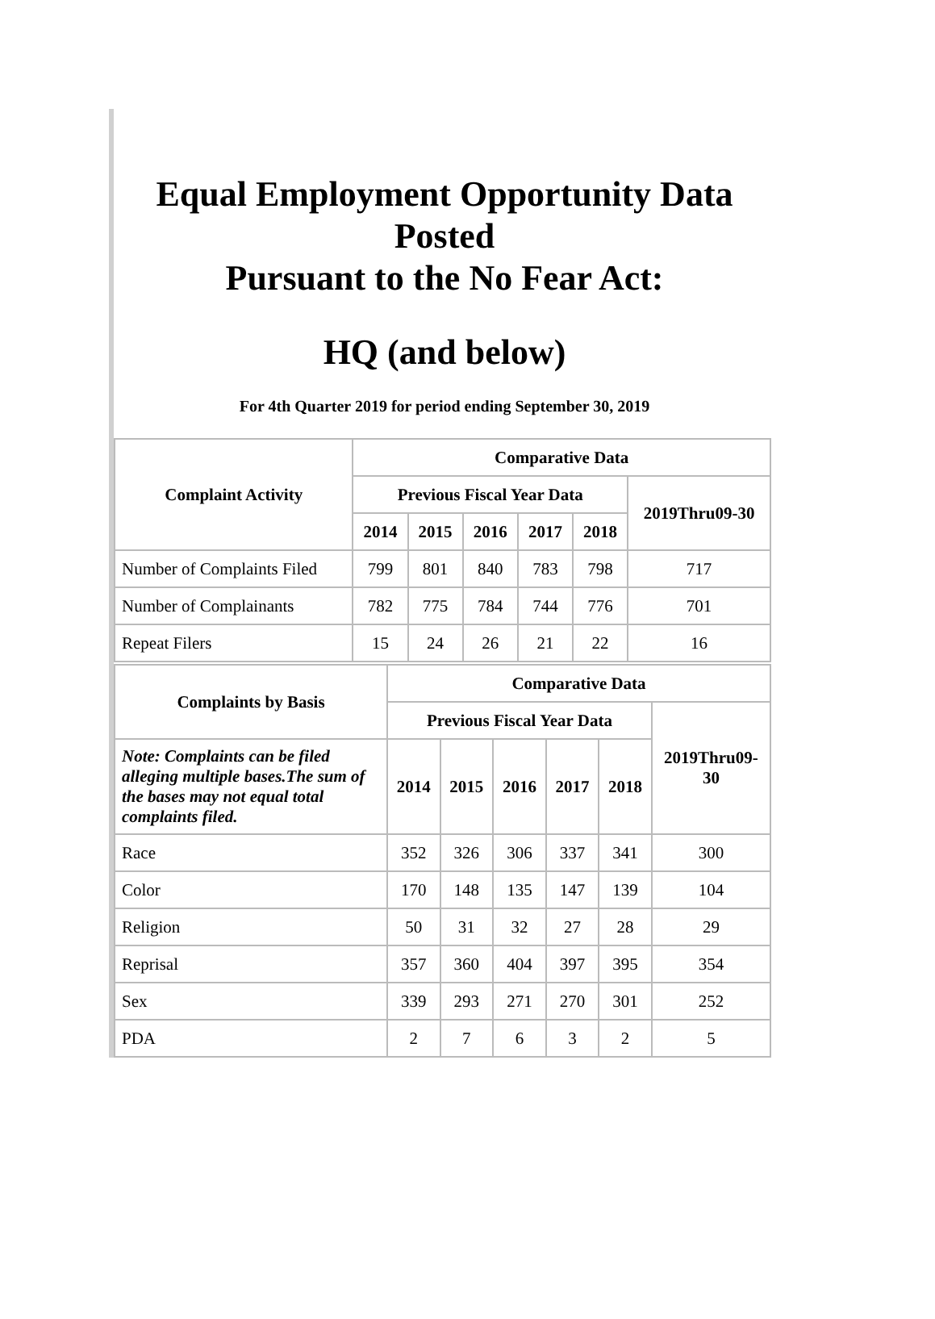Equal Employment Opportunity Data Posted
Pursuant to the No Fear Act:
HQ (and below)
For 4th Quarter 2019 for period ending September 30, 2019
| Complaint Activity | Comparative Data | | | | | |
| --- | --- | --- | --- | --- | --- | --- |
| | Previous Fiscal Year Data | | | | | 2019Thru09-30 |
| | 2014 | 2015 | 2016 | 2017 | 2018 | |
| Number of Complaints Filed | 799 | 801 | 840 | 783 | 798 | 717 |
| Number of Complainants | 782 | 775 | 784 | 744 | 776 | 701 |
| Repeat Filers | 15 | 24 | 26 | 21 | 22 | 16 |
| Complaints by Basis | Comparative Data | | | | | |
| --- | --- | --- | --- | --- | --- | --- |
| | Previous Fiscal Year Data | | | | | 2019Thru09- 30 |
| Note: Complaints can be filed alleging multiple bases.The sum of the bases may not equal total complaints filed. | 2014 | 2015 | 2016 | 2017 | 2018 | |
| Race | 352 | 326 | 306 | 337 | 341 | 300 |
| Color | 170 | 148 | 135 | 147 | 139 | 104 |
| Religion | 50 | 31 | 32 | 27 | 28 | 29 |
| Reprisal | 357 | 360 | 404 | 397 | 395 | 354 |
| Sex | 339 | 293 | 271 | 270 | 301 | 252 |
| PDA | 2 | 7 | 6 | 3 | 2 | 5 |